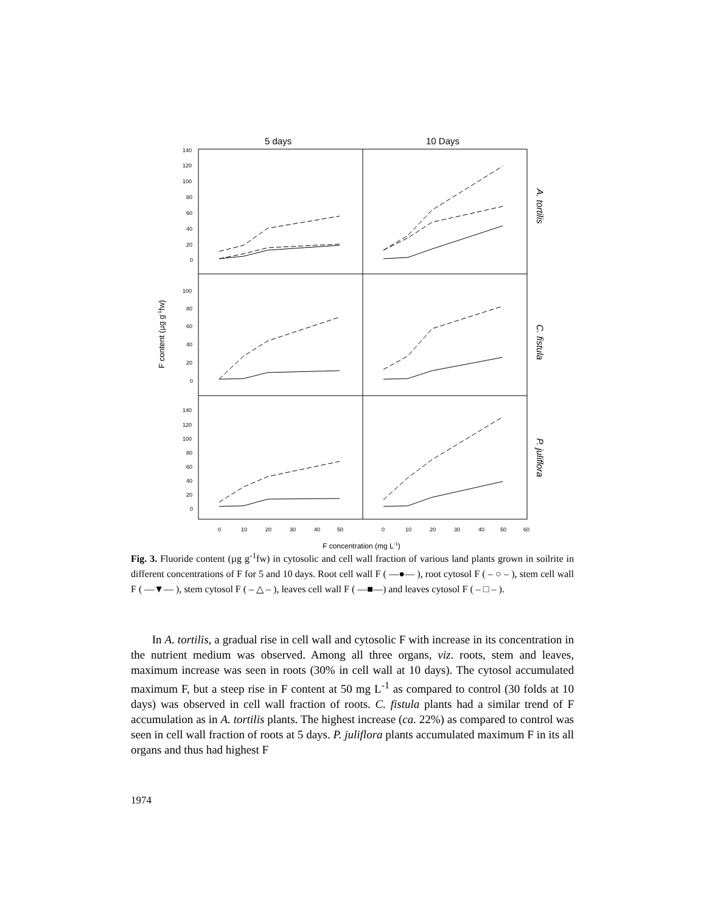5 days
10 Days
140
120
100
80
60
40
20
0
100
80
60
40
20
0
140
120
100
80
60
40
20
0
0
10
20
30
40
50
0
10
20
30
40
50
60
F concentration (mg L-1)
F content (µg g-1fw)
A. tortilis
C. fistula
P. juliflora
Fig. 3. Fluoride content (µg g<sup>-1</sup>fw) in cytosolic and cell wall fraction of various land plants grown in soilrite in different concentrations of F for 5 and 10 days. Root cell wall F ( —●— ), root cytosol F ( – ○ – ), stem cell wall F ( —▼— ), stem cytosol F ( – △ – ), leaves cell wall F ( —■—) and leaves cytosol F ( – □ – ).
In A. tortilis, a gradual rise in cell wall and cytosolic F with increase in its concentration in the nutrient medium was observed. Among all three organs, viz. roots, stem and leaves, maximum increase was seen in roots (30% in cell wall at 10 days). The cytosol accumulated maximum F, but a steep rise in F content at 50 mg L<sup>-1</sup> as compared to control (30 folds at 10 days) was observed in cell wall fraction of roots. C. fistula plants had a similar trend of F accumulation as in A. tortilis plants. The highest increase (ca. 22%) as compared to control was seen in cell wall fraction of roots at 5 days. P. juliflora plants accumulated maximum F in its all organs and thus had highest F
1974